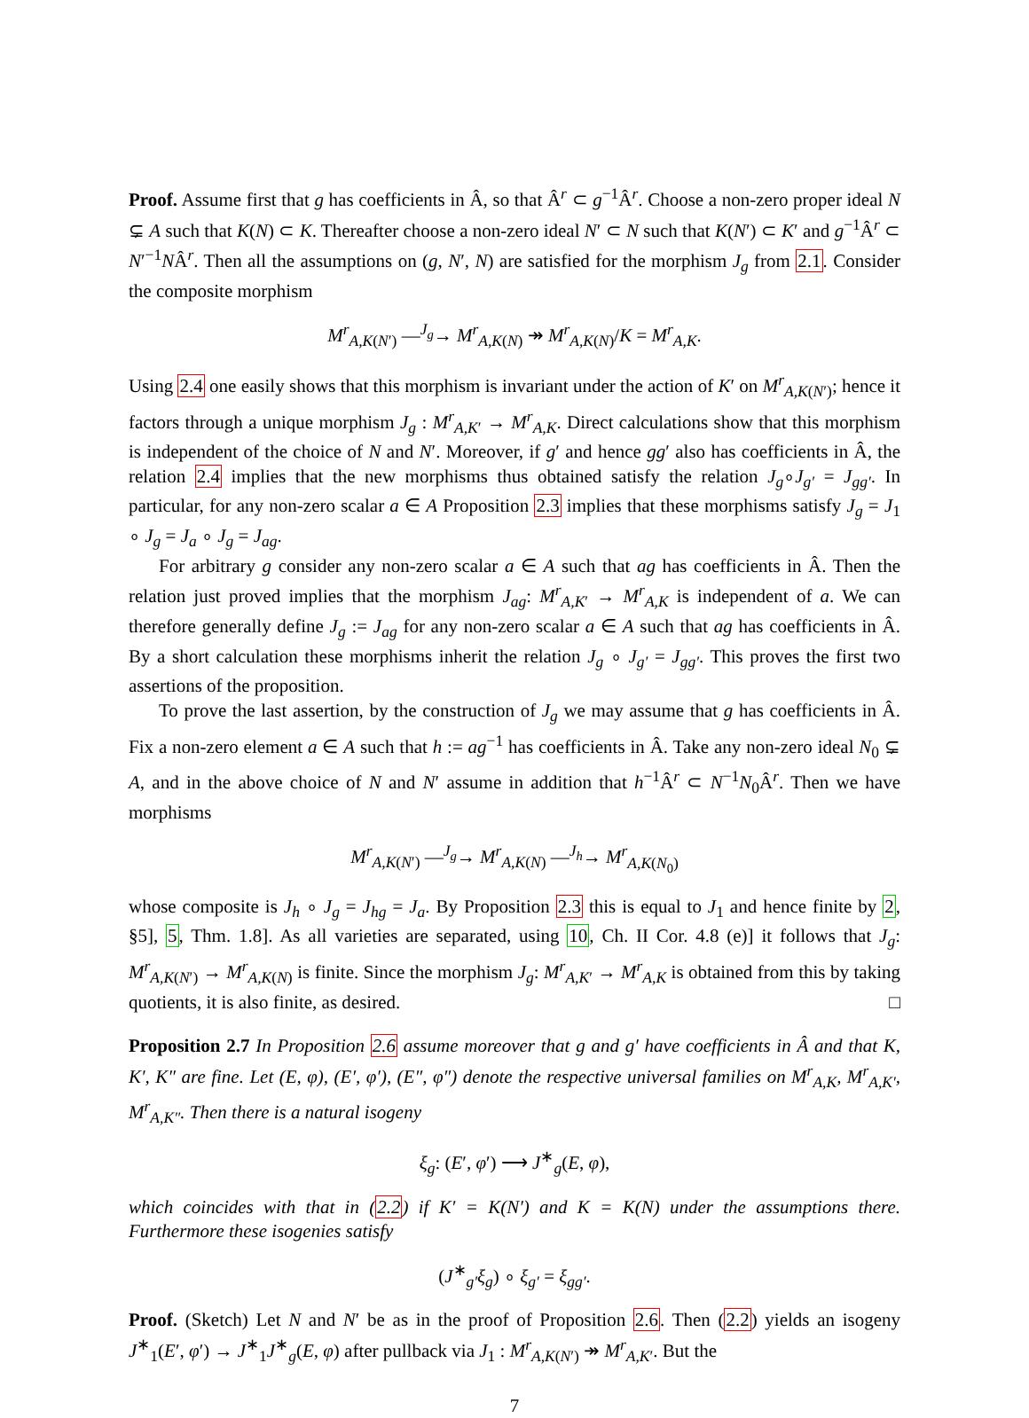Proof. Assume first that g has coefficients in Â, so that Â<sup>r</sup> ⊂ g<sup>−1</sup>Â<sup>r</sup>. Choose a non-zero proper ideal N ⊊ A such that K(N) ⊂ K. Thereafter choose a non-zero ideal N′ ⊂ N such that K(N′) ⊂ K′ and g<sup>−1</sup>Â<sup>r</sup> ⊂ N′<sup>−1</sup>NÂ<sup>r</sup>. Then all the assumptions on (g, N′, N) are satisfied for the morphism J<sub>g</sub> from 2.1. Consider the composite morphism
M<sup>r</sup><sub>A,K(N′)</sub> —<sup>J<sub>g</sub></sup>→ M<sup>r</sup><sub>A,K(N)</sub> ↠ M<sup>r</sup><sub>A,K(N)</sub>/K = M<sup>r</sup><sub>A,K</sub>.
Using 2.4 one easily shows that this morphism is invariant under the action of K′ on M<sup>r</sup><sub>A,K(N′)</sub>; hence it factors through a unique morphism J<sub>g</sub> : M<sup>r</sup><sub>A,K′</sub> → M<sup>r</sup><sub>A,K</sub>. Direct calculations show that this morphism is independent of the choice of N and N′. Moreover, if g′ and hence gg′ also has coefficients in Â, the relation 2.4 implies that the new morphisms thus obtained satisfy the relation J<sub>g</sub>∘J<sub>g′</sub> = J<sub>gg′</sub>. In particular, for any non-zero scalar a ∈ A Proposition 2.3 implies that these morphisms satisfy J<sub>g</sub> = J<sub>1</sub> ∘ J<sub>g</sub> = J<sub>a</sub> ∘ J<sub>g</sub> = J<sub>ag</sub>.
For arbitrary g consider any non-zero scalar a ∈ A such that ag has coefficients in Â. Then the relation just proved implies that the morphism J<sub>ag</sub>: M<sup>r</sup><sub>A,K′</sub> → M<sup>r</sup><sub>A,K</sub> is independent of a. We can therefore generally define J<sub>g</sub> := J<sub>ag</sub> for any non-zero scalar a ∈ A such that ag has coefficients in Â. By a short calculation these morphisms inherit the relation J<sub>g</sub> ∘ J<sub>g′</sub> = J<sub>gg′</sub>. This proves the first two assertions of the proposition.
To prove the last assertion, by the construction of J<sub>g</sub> we may assume that g has coefficients in Â. Fix a non-zero element a ∈ A such that h := ag<sup>−1</sup> has coefficients in Â. Take any non-zero ideal N<sub>0</sub> ⊊ A, and in the above choice of N and N′ assume in addition that h<sup>−1</sup>Â<sup>r</sup> ⊂ N<sup>−1</sup>N<sub>0</sub>Â<sup>r</sup>. Then we have morphisms
M<sup>r</sup><sub>A,K(N′)</sub> —<sup>J<sub>g</sub></sup>→ M<sup>r</sup><sub>A,K(N)</sub> —<sup>J<sub>h</sub></sup>→ M<sup>r</sup><sub>A,K(N<sub>0</sub>)</sub>
whose composite is J<sub>h</sub> ∘ J<sub>g</sub> = J<sub>hg</sub> = J<sub>a</sub>. By Proposition 2.3 this is equal to J<sub>1</sub> and hence finite by 2, §5], 5, Thm. 1.8]. As all varieties are separated, using 10, Ch. II Cor. 4.8 (e)] it follows that J<sub>g</sub>: M<sup>r</sup><sub>A,K(N′)</sub> → M<sup>r</sup><sub>A,K(N)</sub> is finite. Since the morphism J<sub>g</sub>: M<sup>r</sup><sub>A,K′</sub> → M<sup>r</sup><sub>A,K</sub> is obtained from this by taking quotients, it is also finite, as desired. □
Proposition 2.7 In Proposition 2.6 assume moreover that g and g′ have coefficients in Â and that K, K′, K″ are fine. Let (E, φ), (E′, φ′), (E″, φ″) denote the respective universal families on M<sup>r</sup><sub>A,K</sub>, M<sup>r</sup><sub>A,K′</sub>, M<sup>r</sup><sub>A,K″</sub>. Then there is a natural isogeny
ξ<sub>g</sub>: (E′, φ′) ⟶ J<sup>∗</sup><sub>g</sub>(E, φ),
which coincides with that in (2.2) if K′ = K(N′) and K = K(N) under the assumptions there. Furthermore these isogenies satisfy
(J<sup>∗</sup><sub>g′</sub>ξ<sub>g</sub>) ∘ ξ<sub>g′</sub> = ξ<sub>gg′</sub>.
Proof. (Sketch) Let N and N′ be as in the proof of Proposition 2.6. Then (2.2) yields an isogeny J<sup>∗</sup><sub>1</sub>(E′, φ′) → J<sup>∗</sup><sub>1</sub>J<sup>∗</sup><sub>g</sub>(E, φ) after pullback via J<sub>1</sub> : M<sup>r</sup><sub>A,K(N′)</sub> ↠ M<sup>r</sup><sub>A,K′</sub>. But the
7